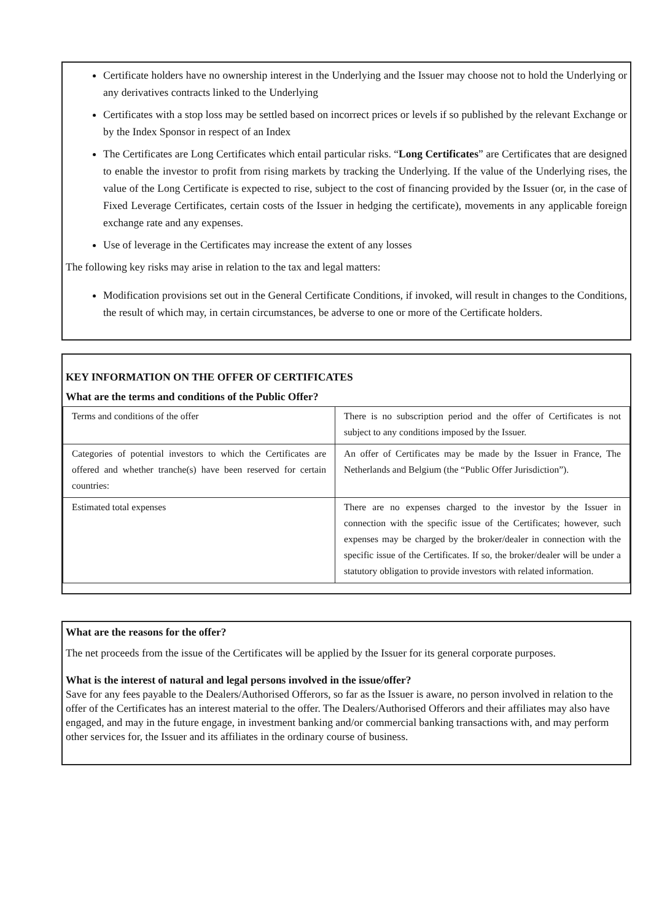Certificate holders have no ownership interest in the Underlying and the Issuer may choose not to hold the Underlying or any derivatives contracts linked to the Underlying
Certificates with a stop loss may be settled based on incorrect prices or levels if so published by the relevant Exchange or by the Index Sponsor in respect of an Index
The Certificates are Long Certificates which entail particular risks. “Long Certificates” are Certificates that are designed to enable the investor to profit from rising markets by tracking the Underlying. If the value of the Underlying rises, the value of the Long Certificate is expected to rise, subject to the cost of financing provided by the Issuer (or, in the case of Fixed Leverage Certificates, certain costs of the Issuer in hedging the certificate), movements in any applicable foreign exchange rate and any expenses.
Use of leverage in the Certificates may increase the extent of any losses
The following key risks may arise in relation to the tax and legal matters:
Modification provisions set out in the General Certificate Conditions, if invoked, will result in changes to the Conditions, the result of which may, in certain circumstances, be adverse to one or more of the Certificate holders.
KEY INFORMATION ON THE OFFER OF CERTIFICATES
What are the terms and conditions of the Public Offer?
| Terms and conditions of the offer | There is no subscription period and the offer of Certificates is not subject to any conditions imposed by the Issuer. |
| Categories of potential investors to which the Certificates are offered and whether tranche(s) have been reserved for certain countries: | An offer of Certificates may be made by the Issuer in France, The Netherlands and Belgium (the “Public Offer Jurisdiction”). |
| Estimated total expenses | There are no expenses charged to the investor by the Issuer in connection with the specific issue of the Certificates; however, such expenses may be charged by the broker/dealer in connection with the specific issue of the Certificates. If so, the broker/dealer will be under a statutory obligation to provide investors with related information. |
What are the reasons for the offer?
The net proceeds from the issue of the Certificates will be applied by the Issuer for its general corporate purposes.
What is the interest of natural and legal persons involved in the issue/offer?
Save for any fees payable to the Dealers/Authorised Offerors, so far as the Issuer is aware, no person involved in relation to the offer of the Certificates has an interest material to the offer. The Dealers/Authorised Offerors and their affiliates may also have engaged, and may in the future engage, in investment banking and/or commercial banking transactions with, and may perform other services for, the Issuer and its affiliates in the ordinary course of business.